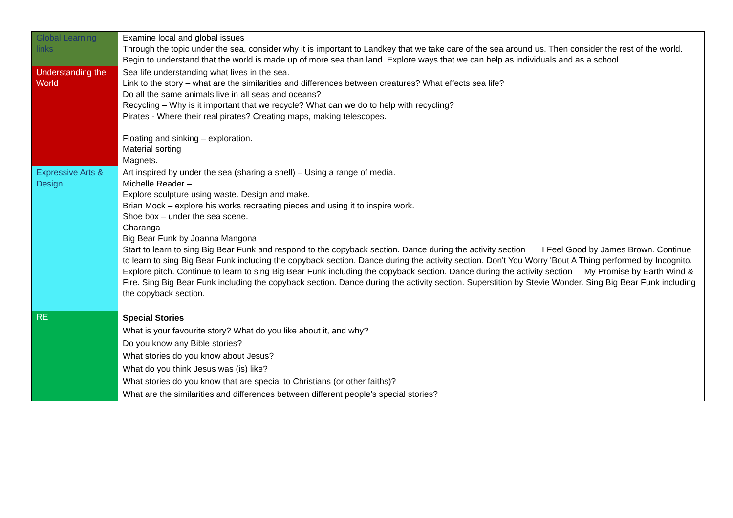| Global Learning links | Examine local and global issues Through the topic under the sea, consider why it is important to Landkey that we take care of the sea around us. Then consider the rest of the world. Begin to understand that the world is made up of more sea than land. Explore ways that we can help as individuals and as a school. |
| Understanding the World | Sea life understanding what lives in the sea. Link to the story – what are the similarities and differences between creatures? What effects sea life? Do all the same animals live in all seas and oceans? Recycling – Why is it important that we recycle? What can we do to help with recycling? Pirates - Where their real pirates? Creating maps, making telescopes. Floating and sinking – exploration. Material sorting Magnets. |
| Expressive Arts & Design | Art inspired by under the sea (sharing a shell) – Using a range of media. Michelle Reader – Explore sculpture using waste. Design and make. Brian Mock – explore his works recreating pieces and using it to inspire work. Shoe box – under the sea scene. Charanga Big Bear Funk by Joanna Mangona Start to learn to sing Big Bear Funk and respond to the copyback section. Dance during the activity section I Feel Good by James Brown. Continue to learn to sing Big Bear Funk including the copyback section. Dance during the activity section. Don't You Worry 'Bout A Thing performed by Incognito. Explore pitch. Continue to learn to sing Big Bear Funk including the copyback section. Dance during the activity section My Promise by Earth Wind & Fire. Sing Big Bear Funk including the copyback section. Dance during the activity section. Superstition by Stevie Wonder. Sing Big Bear Funk including the copyback section. |
| RE | Special Stories What is your favourite story? What do you like about it, and why? Do you know any Bible stories? What stories do you know about Jesus? What do you think Jesus was (is) like? What stories do you know that are special to Christians (or other faiths)? What are the similarities and differences between different people’s special stories? |